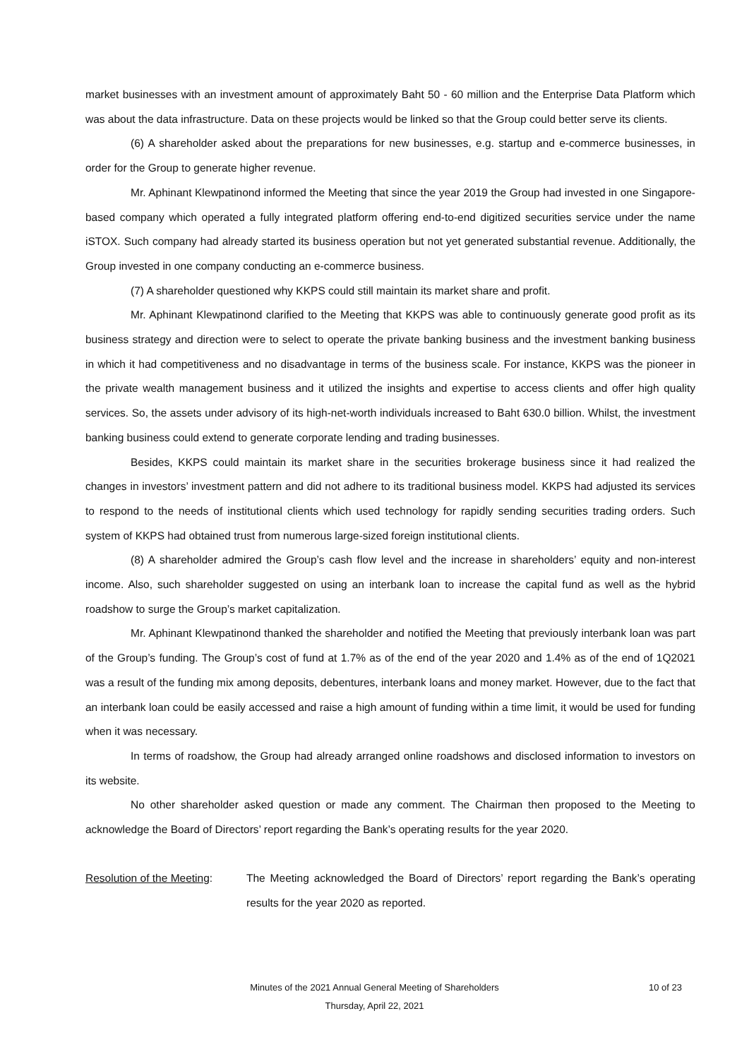market businesses with an investment amount of approximately Baht 50 - 60 million and the Enterprise Data Platform which was about the data infrastructure. Data on these projects would be linked so that the Group could better serve its clients.
(6) A shareholder asked about the preparations for new businesses, e.g. startup and e-commerce businesses, in order for the Group to generate higher revenue.
Mr. Aphinant Klewpatinond informed the Meeting that since the year 2019 the Group had invested in one Singapore-based company which operated a fully integrated platform offering end-to-end digitized securities service under the name iSTOX. Such company had already started its business operation but not yet generated substantial revenue. Additionally, the Group invested in one company conducting an e-commerce business.
(7) A shareholder questioned why KKPS could still maintain its market share and profit.
Mr. Aphinant Klewpatinond clarified to the Meeting that KKPS was able to continuously generate good profit as its business strategy and direction were to select to operate the private banking business and the investment banking business in which it had competitiveness and no disadvantage in terms of the business scale. For instance, KKPS was the pioneer in the private wealth management business and it utilized the insights and expertise to access clients and offer high quality services. So, the assets under advisory of its high-net-worth individuals increased to Baht 630.0 billion. Whilst, the investment banking business could extend to generate corporate lending and trading businesses.
Besides, KKPS could maintain its market share in the securities brokerage business since it had realized the changes in investors’ investment pattern and did not adhere to its traditional business model. KKPS had adjusted its services to respond to the needs of institutional clients which used technology for rapidly sending securities trading orders. Such system of KKPS had obtained trust from numerous large-sized foreign institutional clients.
(8) A shareholder admired the Group’s cash flow level and the increase in shareholders’ equity and non-interest income. Also, such shareholder suggested on using an interbank loan to increase the capital fund as well as the hybrid roadshow to surge the Group’s market capitalization.
Mr. Aphinant Klewpatinond thanked the shareholder and notified the Meeting that previously interbank loan was part of the Group’s funding. The Group’s cost of fund at 1.7% as of the end of the year 2020 and 1.4% as of the end of 1Q2021 was a result of the funding mix among deposits, debentures, interbank loans and money market. However, due to the fact that an interbank loan could be easily accessed and raise a high amount of funding within a time limit, it would be used for funding when it was necessary.
In terms of roadshow, the Group had already arranged online roadshows and disclosed information to investors on its website.
No other shareholder asked question or made any comment. The Chairman then proposed to the Meeting to acknowledge the Board of Directors’ report regarding the Bank’s operating results for the year 2020.
Resolution of the Meeting:
The Meeting acknowledged the Board of Directors’ report regarding the Bank’s operating results for the year 2020 as reported.
Minutes of the 2021 Annual General Meeting of Shareholders
10 of 23
Thursday, April 22, 2021